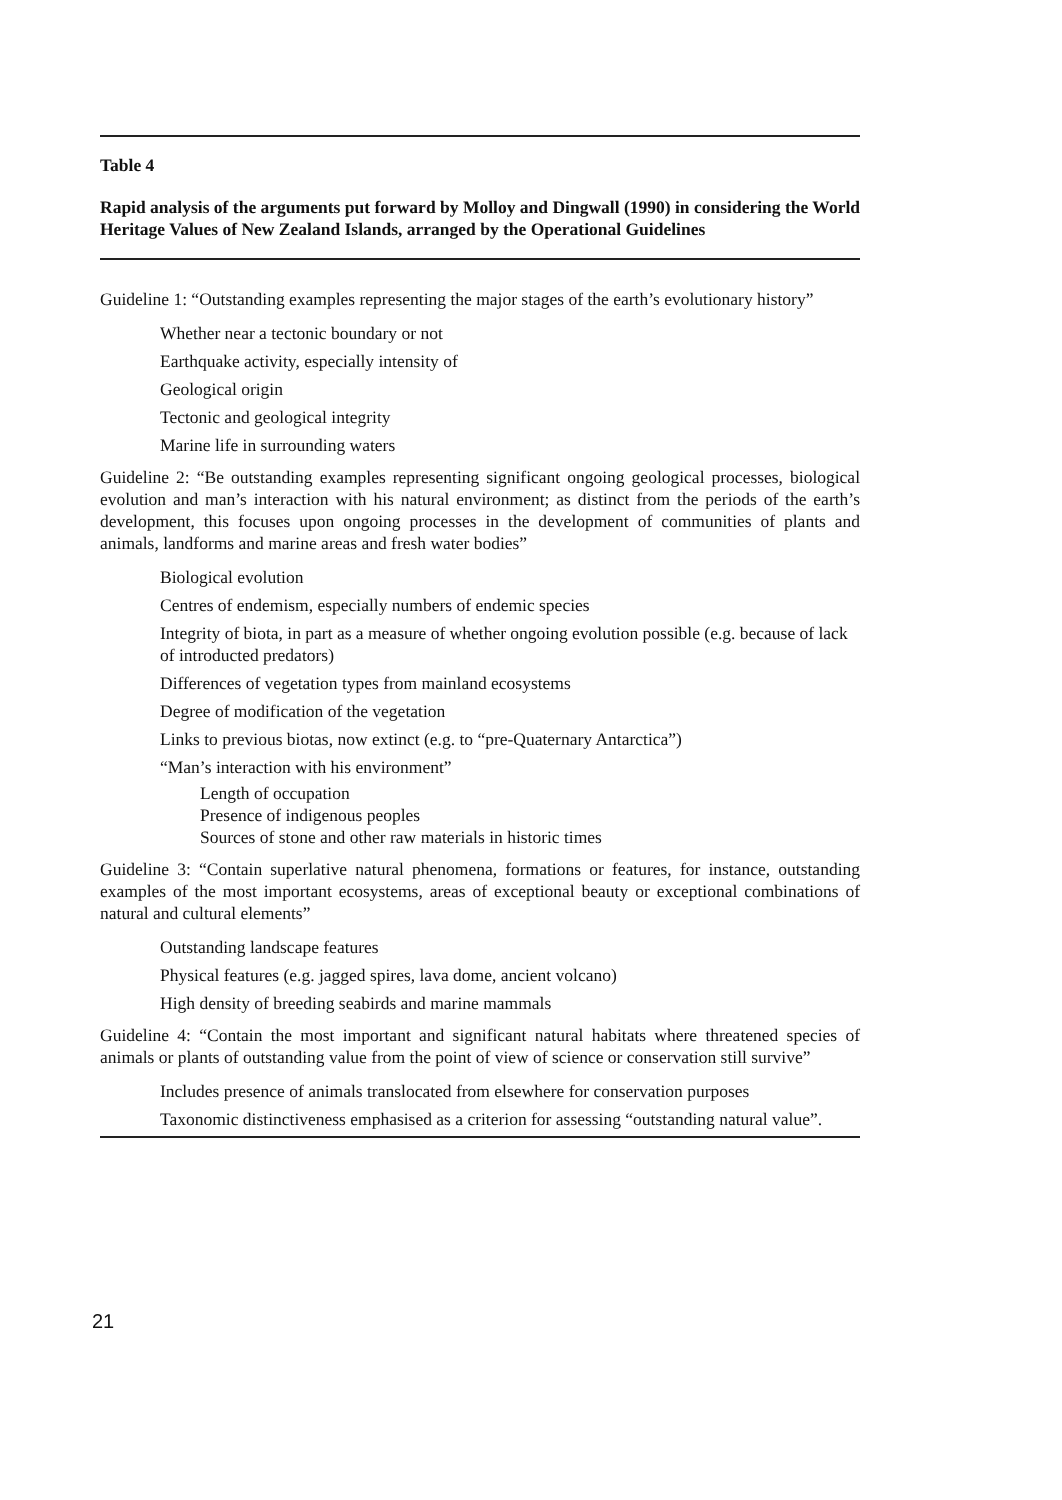Table 4
Rapid analysis of the arguments put forward by Molloy and Dingwall (1990) in considering the World Heritage Values of New Zealand Islands, arranged by the Operational Guidelines
Guideline 1: “Outstanding examples representing the major stages of the earth’s evolutionary history”
Whether near a tectonic boundary or not
Earthquake activity, especially intensity of
Geological origin
Tectonic and geological integrity
Marine life in surrounding waters
Guideline 2: “Be outstanding examples representing significant ongoing geological processes, biological evolution and man’s interaction with his natural environment; as distinct from the periods of the earth’s development, this focuses upon ongoing processes in the development of communities of plants and animals, landforms and marine areas and fresh water bodies”
Biological evolution
Centres of endemism, especially numbers of endemic species
Integrity of biota, in part as a measure of whether ongoing evolution possible (e.g. because of lack of introducted predators)
Differences of vegetation types from mainland ecosystems
Degree of modification of the vegetation
Links to previous biotas, now extinct (e.g. to “pre-Quaternary Antarctica”)
“Man’s interaction with his environment”
Length of occupation
Presence of indigenous peoples
Sources of stone and other raw materials in historic times
Guideline 3: “Contain superlative natural phenomena, formations or features, for instance, outstanding examples of the most important ecosystems, areas of exceptional beauty or exceptional combinations of natural and cultural elements”
Outstanding landscape features
Physical features (e.g. jagged spires, lava dome, ancient volcano)
High density of breeding seabirds and marine mammals
Guideline 4: “Contain the most important and significant natural habitats where threatened species of animals or plants of outstanding value from the point of view of science or conservation still survive”
Includes presence of animals translocated from elsewhere for conservation purposes
Taxonomic distinctiveness emphasised as a criterion for assessing “outstanding natural value”.
21